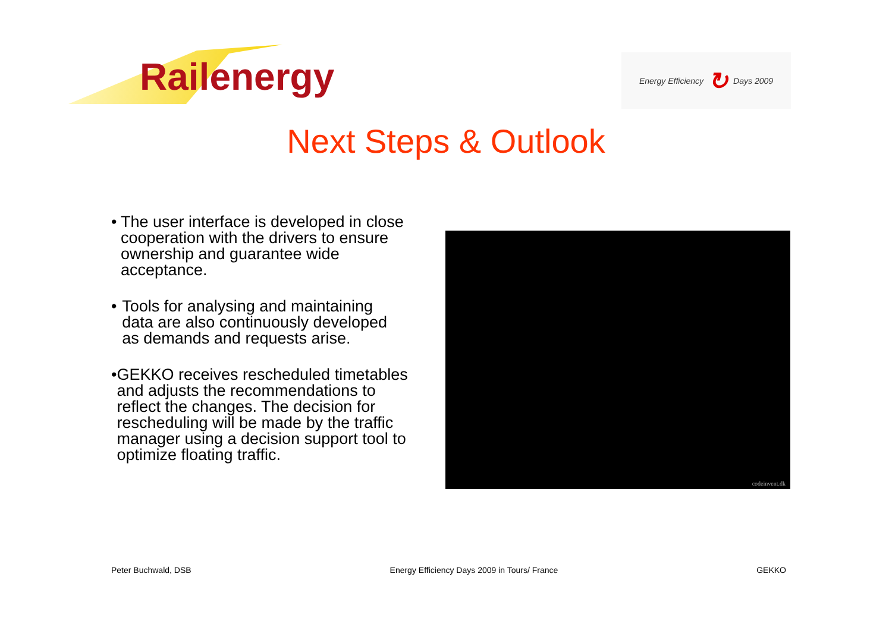Railenergy
Energy Efficiency ↻ Days 2009
Next Steps & Outlook
• The user interface is developed in close cooperation with the drivers to ensure ownership and guarantee wide acceptance.
• Tools for analysing and maintaining data are also continuously developed as demands and requests arise.
• GEKKO receives rescheduled timetables and adjusts the recommendations to reflect the changes. The decision for rescheduling will be made by the traffic manager using a decision support tool to optimize floating traffic.
codeinvent.dk
Peter Buchwald, DSB Energy Efficiency Days 2009 in Tours/ France GEKKO